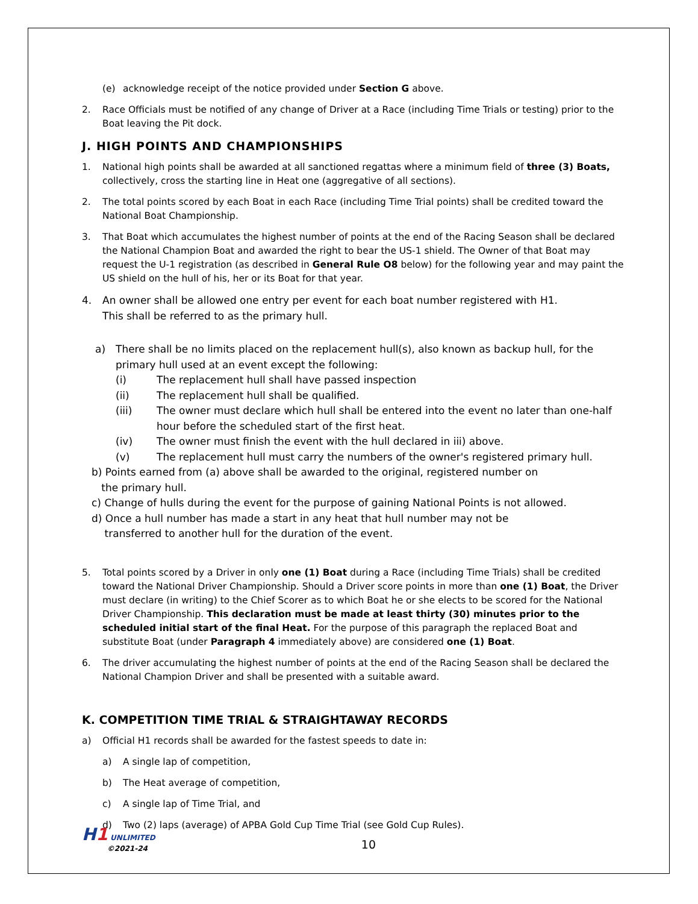(e) acknowledge receipt of the notice provided under Section G above.
2. Race Officials must be notified of any change of Driver at a Race (including Time Trials or testing) prior to the Boat leaving the Pit dock.
J. HIGH POINTS AND CHAMPIONSHIPS
1. National high points shall be awarded at all sanctioned regattas where a minimum field of three (3) Boats, collectively, cross the starting line in Heat one (aggregative of all sections).
2. The total points scored by each Boat in each Race (including Time Trial points) shall be credited toward the National Boat Championship.
3. That Boat which accumulates the highest number of points at the end of the Racing Season shall be declared the National Champion Boat and awarded the right to bear the US-1 shield. The Owner of that Boat may request the U-1 registration (as described in General Rule O8 below) for the following year and may paint the US shield on the hull of his, her or its Boat for that year.
4. An owner shall be allowed one entry per event for each boat number registered with H1.
This shall be referred to as the primary hull.
a) There shall be no limits placed on the replacement hull(s), also known as backup hull, for the primary hull used at an event except the following:
(i) The replacement hull shall have passed inspection
(ii) The replacement hull shall be qualified.
(iii) The owner must declare which hull shall be entered into the event no later than one-half hour before the scheduled start of the first heat.
(iv) The owner must finish the event with the hull declared in iii) above.
(v) The replacement hull must carry the numbers of the owner's registered primary hull.
b) Points earned from (a) above shall be awarded to the original, registered number on
the primary hull.
c) Change of hulls during the event for the purpose of gaining National Points is not allowed.
d) Once a hull number has made a start in any heat that hull number may not be
transferred to another hull for the duration of the event.
5. Total points scored by a Driver in only one (1) Boat during a Race (including Time Trials) shall be credited toward the National Driver Championship. Should a Driver score points in more than one (1) Boat, the Driver must declare (in writing) to the Chief Scorer as to which Boat he or she elects to be scored for the National Driver Championship. This declaration must be made at least thirty (30) minutes prior to the scheduled initial start of the final Heat. For the purpose of this paragraph the replaced Boat and substitute Boat (under Paragraph 4 immediately above) are considered one (1) Boat.
6. The driver accumulating the highest number of points at the end of the Racing Season shall be declared the National Champion Driver and shall be presented with a suitable award.
K. COMPETITION TIME TRIAL & STRAIGHTAWAY RECORDS
a) Official H1 records shall be awarded for the fastest speeds to date in:
a) A single lap of competition,
b) The Heat average of competition,
c) A single lap of Time Trial, and
d) Two (2) laps (average) of APBA Gold Cup Time Trial (see Gold Cup Rules).
H1 UNLIMITED
©2021-24
10